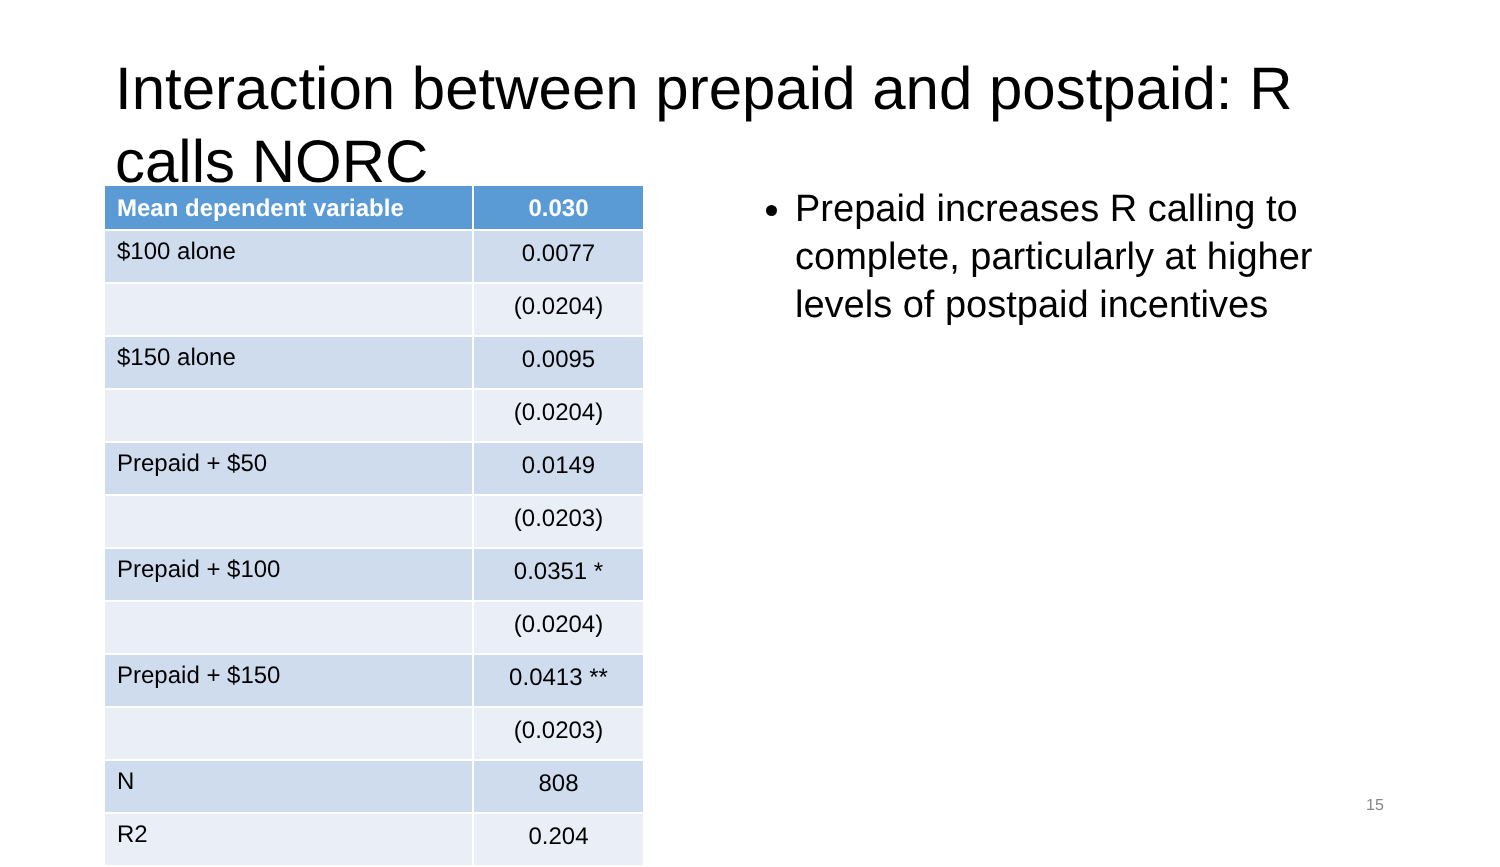Interaction between prepaid and postpaid: R calls NORC
| Mean dependent variable | 0.030 |
| --- | --- |
| $100 alone | 0.0077 |
| | (0.0204) |
| $150 alone | 0.0095 |
| | (0.0204) |
| Prepaid + $50 | 0.0149 |
| | (0.0203) |
| Prepaid + $100 | 0.0351 * |
| | (0.0204) |
| Prepaid + $150 | 0.0413 ** |
| | (0.0203) |
| N | 808 |
| R2 | 0.204 |
Prepaid increases R calling to complete, particularly at higher levels of postpaid incentives
15